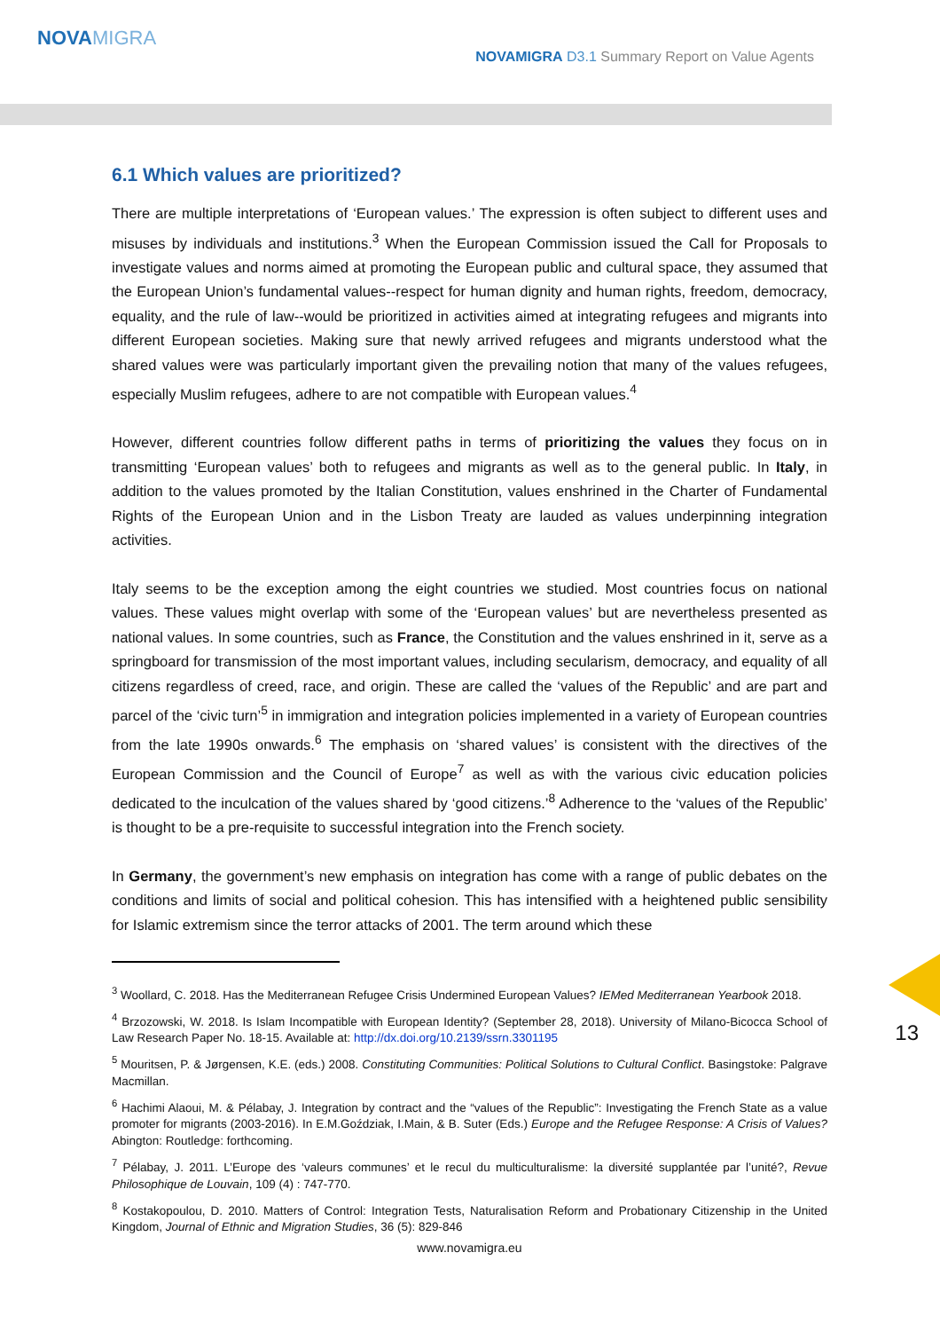NOVAMIGRA
NOVAMIGRA D3.1 Summary Report on Value Agents
6.1 Which values are prioritized?
There are multiple interpretations of ‘European values.’ The expression is often subject to different uses and misuses by individuals and institutions.<sup>3</sup> When the European Commission issued the Call for Proposals to investigate values and norms aimed at promoting the European public and cultural space, they assumed that the European Union’s fundamental values--respect for human dignity and human rights, freedom, democracy, equality, and the rule of law--would be prioritized in activities aimed at integrating refugees and migrants into different European societies. Making sure that newly arrived refugees and migrants understood what the shared values were was particularly important given the prevailing notion that many of the values refugees, especially Muslim refugees, adhere to are not compatible with European values.<sup>4</sup>
However, different countries follow different paths in terms of prioritizing the values they focus on in transmitting ‘European values’ both to refugees and migrants as well as to the general public. In Italy, in addition to the values promoted by the Italian Constitution, values enshrined in the Charter of Fundamental Rights of the European Union and in the Lisbon Treaty are lauded as values underpinning integration activities.
Italy seems to be the exception among the eight countries we studied. Most countries focus on national values. These values might overlap with some of the ‘European values’ but are nevertheless presented as national values. In some countries, such as France, the Constitution and the values enshrined in it, serve as a springboard for transmission of the most important values, including secularism, democracy, and equality of all citizens regardless of creed, race, and origin. These are called the ‘values of the Republic’ and are part and parcel of the ‘civic turn’<sup>5</sup> in immigration and integration policies implemented in a variety of European countries from the late 1990s onwards.<sup>6</sup> The emphasis on ‘shared values’ is consistent with the directives of the European Commission and the Council of Europe<sup>7</sup> as well as with the various civic education policies dedicated to the inculcation of the values shared by ‘good citizens.’<sup>8</sup> Adherence to the ‘values of the Republic’ is thought to be a pre-requisite to successful integration into the French society.
In Germany, the government’s new emphasis on integration has come with a range of public debates on the conditions and limits of social and political cohesion. This has intensified with a heightened public sensibility for Islamic extremism since the terror attacks of 2001. The term around which these
<sup>3</sup> Woollard, C. 2018. Has the Mediterranean Refugee Crisis Undermined European Values? IEMed Mediterranean Yearbook 2018.
<sup>4</sup> Brzozowski, W. 2018. Is Islam Incompatible with European Identity? (September 28, 2018). University of Milano-Bicocca School of Law Research Paper No. 18-15. Available at: http://dx.doi.org/10.2139/ssrn.3301195
<sup>5</sup> Mouritsen, P. & Jørgensen, K.E. (eds.) 2008. Constituting Communities: Political Solutions to Cultural Conflict. Basingstoke: Palgrave Macmillan.
<sup>6</sup> Hachimi Alaoui, M. & Pélabay, J. Integration by contract and the “values of the Republic”: Investigating the French State as a value promoter for migrants (2003-2016). In E.M.Goździak, I.Main, & B. Suter (Eds.) Europe and the Refugee Response: A Crisis of Values? Abington: Routledge: forthcoming.
<sup>7</sup> Pélabay, J. 2011. L’Europe des ‘valeurs communes’ et le recul du multiculturalisme: la diversité supplantée par l’unité?, Revue Philosophique de Louvain, 109 (4) : 747-770.
<sup>8</sup> Kostakopoulou, D. 2010. Matters of Control: Integration Tests, Naturalisation Reform and Probationary Citizenship in the United Kingdom, Journal of Ethnic and Migration Studies, 36 (5): 829-846
www.novamigra.eu
13